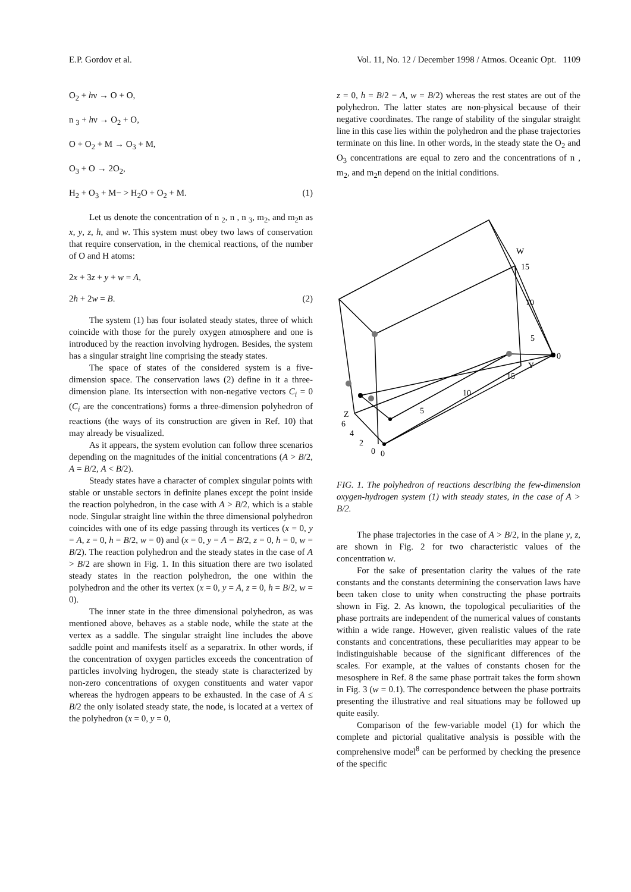E.P. Gordov et al. Vol. 11, No. 12 / December 1998 / Atmos. Oceanic Opt. 1109
O<sub>2</sub> + hν → O + O,
n <sub>3</sub> + hν → O<sub>2</sub> + O,
O + O<sub>2</sub> + M → O<sub>3</sub> + M,
O<sub>3</sub> + O → 2O<sub>2</sub>,
H<sub>2</sub> + O<sub>3</sub> + M− > H<sub>2</sub>O + O<sub>2</sub> + M. (1)
Let us denote the concentration of n <sub>2</sub>, n , n <sub>3</sub>, m<sub>2</sub>, and m<sub>2</sub>n as x, y, z, h, and w. This system must obey two laws of conservation that require conservation, in the chemical reactions, of the number of O and H atoms:
2x + 3z + y + w = A,
2h + 2w = B. (2)
The system (1) has four isolated steady states, three of which coincide with those for the purely oxygen atmosphere and one is introduced by the reaction involving hydrogen. Besides, the system has a singular straight line comprising the steady states.
The space of states of the considered system is a five-dimension space. The conservation laws (2) define in it a three-dimension plane. Its intersection with non-negative vectors C<sub>i</sub> = 0 (C<sub>i</sub> are the concentrations) forms a three-dimension polyhedron of reactions (the ways of its construction are given in Ref. 10) that may already be visualized.
As it appears, the system evolution can follow three scenarios depending on the magnitudes of the initial concentrations (A > B/2, A = B/2, A < B/2).
Steady states have a character of complex singular points with stable or unstable sectors in definite planes except the point inside the reaction polyhedron, in the case with A > B/2, which is a stable node. Singular straight line within the three dimensional polyhedron coincides with one of its edge passing through its vertices (x = 0, y = A, z = 0, h = B/2, w = 0) and (x = 0, y = A − B/2, z = 0, h = 0, w = B/2). The reaction polyhedron and the steady states in the case of A > B/2 are shown in Fig. 1. In this situation there are two isolated steady states in the reaction polyhedron, the one within the polyhedron and the other its vertex (x = 0, y = A, z = 0, h = B/2, w = 0).
The inner state in the three dimensional polyhedron, as was mentioned above, behaves as a stable node, while the state at the vertex as a saddle. The singular straight line includes the above saddle point and manifests itself as a separatrix. In other words, if the concentration of oxygen particles exceeds the concentration of particles involving hydrogen, the steady state is characterized by non-zero concentrations of oxygen constituents and water vapor whereas the hydrogen appears to be exhausted. In the case of A ≤ B/2 the only isolated steady state, the node, is located at a vertex of the polyhedron (x = 0, y = 0,
z = 0, h = B/2 − A, w = B/2) whereas the rest states are out of the polyhedron. The latter states are non-physical because of their negative coordinates. The range of stability of the singular straight line in this case lies within the polyhedron and the phase trajectories terminate on this line. In other words, in the steady state the O<sub>2</sub> and O<sub>3</sub> concentrations are equal to zero and the concentrations of n , m<sub>2</sub>, and m<sub>2</sub>n depend on the initial conditions.
W
15
10
5
0
Y
15
10
5
0
Z
6
4
2
0
FIG. 1. The polyhedron of reactions describing the few-dimension oxygen-hydrogen system (1) with steady states, in the case of A > B/2.
The phase trajectories in the case of A > B/2, in the plane y, z, are shown in Fig. 2 for two characteristic values of the concentration w.
For the sake of presentation clarity the values of the rate constants and the constants determining the conservation laws have been taken close to unity when constructing the phase portraits shown in Fig. 2. As known, the topological peculiarities of the phase portraits are independent of the numerical values of constants within a wide range. However, given realistic values of the rate constants and concentrations, these peculiarities may appear to be indistinguishable because of the significant differences of the scales. For example, at the values of constants chosen for the mesosphere in Ref. 8 the same phase portrait takes the form shown in Fig. 3 (w = 0.1). The correspondence between the phase portraits presenting the illustrative and real situations may be followed up quite easily.
Comparison of the few-variable model (1) for which the complete and pictorial qualitative analysis is possible with the comprehensive model<sup>8</sup> can be performed by checking the presence of the specific